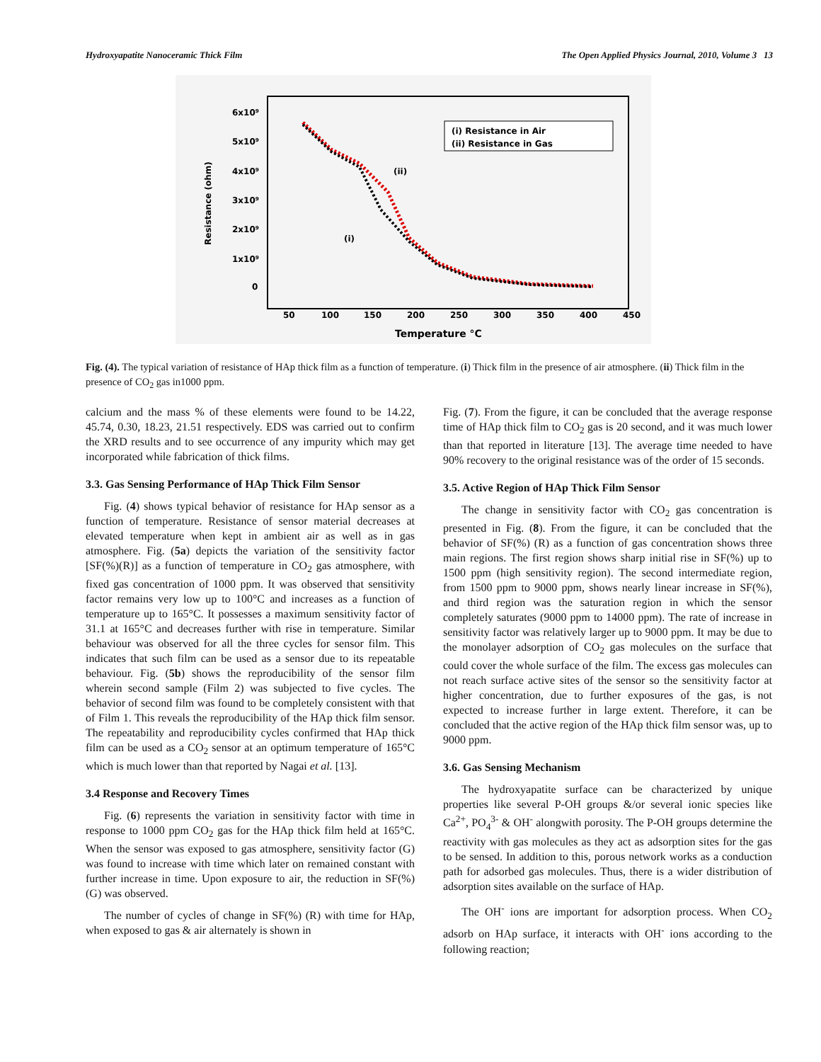Hydroxyapatite Nanoceramic Thick Film The Open Applied Physics Journal, 2010, Volume 3 13
6x10⁹
5x10⁹
4x10⁹
3x10⁹
2x10⁹
1x10⁹
0
50
100
150
200
250
300
350
400
450
Temperature °C
Resistance (ohm)
(i) Resistance in Air
(ii) Resistance in Gas
(ii)
(i)
Fig. (4). The typical variation of resistance of HAp thick film as a function of temperature. (i) Thick film in the presence of air atmosphere. (ii) Thick film in the presence of CO<sub>2</sub> gas in1000 ppm.
calcium and the mass % of these elements were found to be 14.22, 45.74, 0.30, 18.23, 21.51 respectively. EDS was carried out to confirm the XRD results and to see occurrence of any impurity which may get incorporated while fabrication of thick films.
3.3. Gas Sensing Performance of HAp Thick Film Sensor
Fig. (4) shows typical behavior of resistance for HAp sensor as a function of temperature. Resistance of sensor material decreases at elevated temperature when kept in ambient air as well as in gas atmosphere. Fig. (5a) depicts the variation of the sensitivity factor [SF(%)(R)] as a function of temperature in CO<sub>2</sub> gas atmosphere, with fixed gas concentration of 1000 ppm. It was observed that sensitivity factor remains very low up to 100°C and increases as a function of temperature up to 165°C. It possesses a maximum sensitivity factor of 31.1 at 165°C and decreases further with rise in temperature. Similar behaviour was observed for all the three cycles for sensor film. This indicates that such film can be used as a sensor due to its repeatable behaviour. Fig. (5b) shows the reproducibility of the sensor film wherein second sample (Film 2) was subjected to five cycles. The behavior of second film was found to be completely consistent with that of Film 1. This reveals the reproducibility of the HAp thick film sensor. The repeatability and reproducibility cycles confirmed that HAp thick film can be used as a CO<sub>2</sub> sensor at an optimum temperature of 165°C which is much lower than that reported by Nagai et al. [13].
3.4 Response and Recovery Times
Fig. (6) represents the variation in sensitivity factor with time in response to 1000 ppm CO<sub>2</sub> gas for the HAp thick film held at 165°C. When the sensor was exposed to gas atmosphere, sensitivity factor (G) was found to increase with time which later on remained constant with further increase in time. Upon exposure to air, the reduction in SF(%) (G) was observed.
The number of cycles of change in SF(%) (R) with time for HAp, when exposed to gas & air alternately is shown in
Fig. (7). From the figure, it can be concluded that the average response time of HAp thick film to CO<sub>2</sub> gas is 20 second, and it was much lower than that reported in literature [13]. The average time needed to have 90% recovery to the original resistance was of the order of 15 seconds.
3.5. Active Region of HAp Thick Film Sensor
The change in sensitivity factor with CO<sub>2</sub> gas concentration is presented in Fig. (8). From the figure, it can be concluded that the behavior of SF(%) (R) as a function of gas concentration shows three main regions. The first region shows sharp initial rise in SF(%) up to 1500 ppm (high sensitivity region). The second intermediate region, from 1500 ppm to 9000 ppm, shows nearly linear increase in SF(%), and third region was the saturation region in which the sensor completely saturates (9000 ppm to 14000 ppm). The rate of increase in sensitivity factor was relatively larger up to 9000 ppm. It may be due to the monolayer adsorption of CO<sub>2</sub> gas molecules on the surface that could cover the whole surface of the film. The excess gas molecules can not reach surface active sites of the sensor so the sensitivity factor at higher concentration, due to further exposures of the gas, is not expected to increase further in large extent. Therefore, it can be concluded that the active region of the HAp thick film sensor was, up to 9000 ppm.
3.6. Gas Sensing Mechanism
The hydroxyapatite surface can be characterized by unique properties like several P-OH groups &/or several ionic species like Ca<sup>2+</sup>, PO<sub>4</sub><sup>3-</sup> & OH<sup>-</sup> alongwith porosity. The P-OH groups determine the reactivity with gas molecules as they act as adsorption sites for the gas to be sensed. In addition to this, porous network works as a conduction path for adsorbed gas molecules. Thus, there is a wider distribution of adsorption sites available on the surface of HAp.
The OH<sup>-</sup> ions are important for adsorption process. When CO<sub>2</sub> adsorb on HAp surface, it interacts with OH<sup>-</sup> ions according to the following reaction;